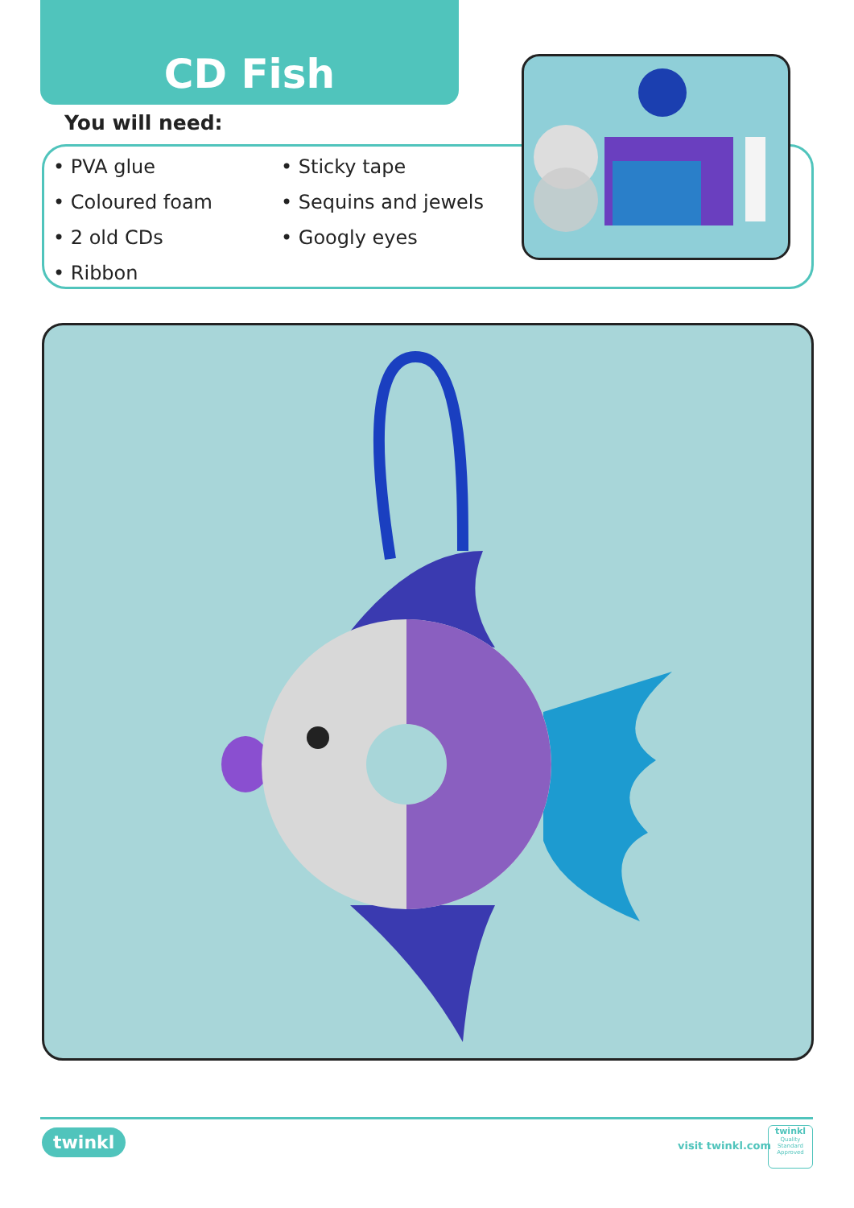CD Fish
You will need:
• PVA glue
• Sticky tape
• Coloured foam
• Sequins and jewels
• 2 old CDs
• Googly eyes
• Ribbon
twinkl visit twinkl.com
twinkl
Quality Standard Approved